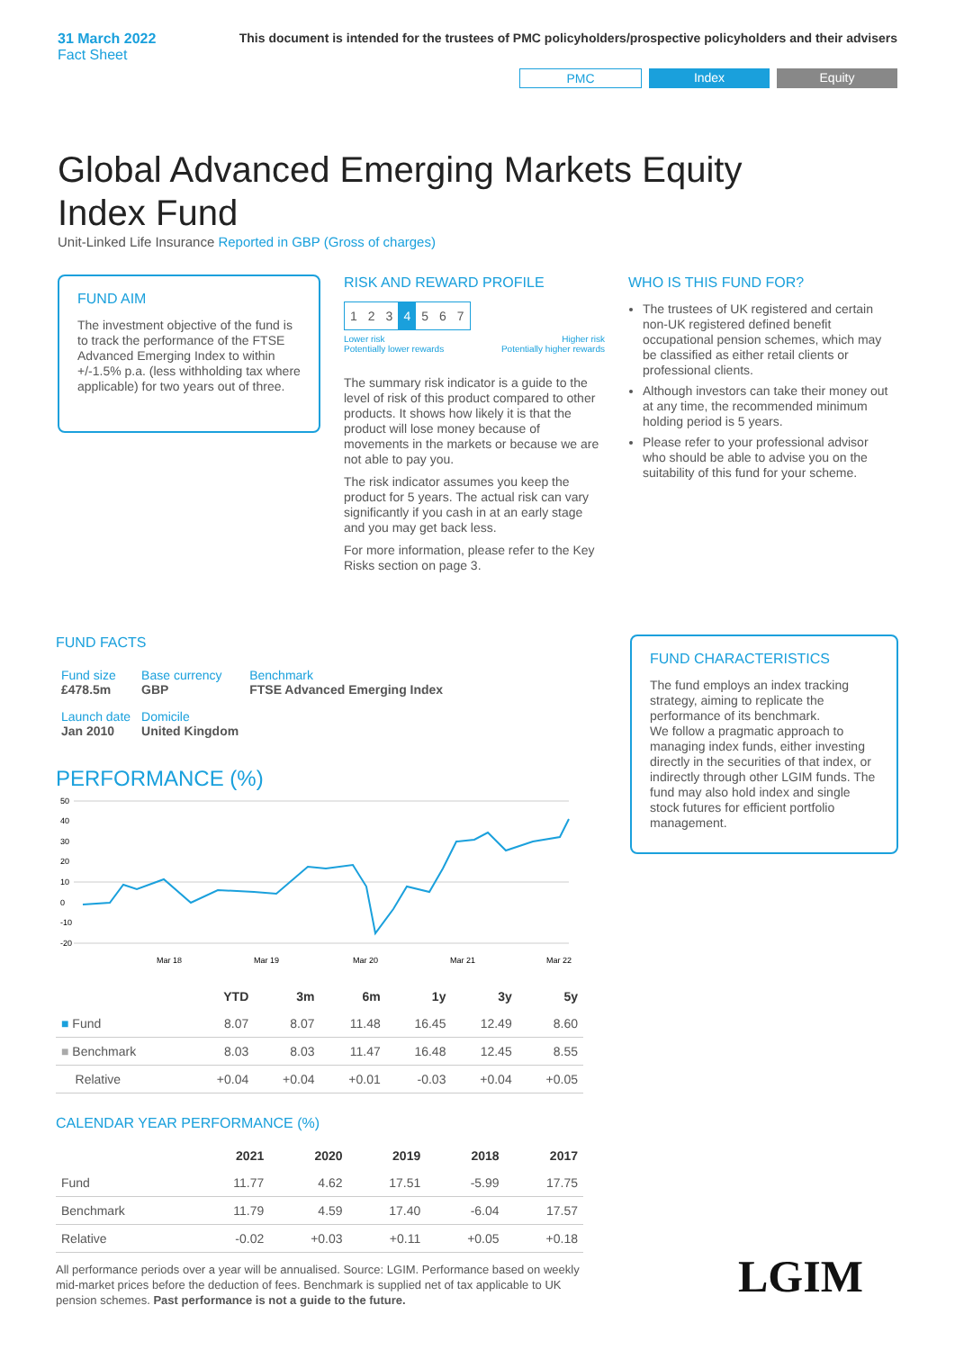31 March 2022
Fact Sheet
This document is intended for the trustees of PMC policyholders/prospective policyholders and their advisers
PMC Index Equity
Global Advanced Emerging Markets Equity Index Fund
Unit-Linked Life Insurance Reported in GBP (Gross of charges)
FUND AIM
The investment objective of the fund is to track the performance of the FTSE Advanced Emerging Index to within +/-1.5% p.a. (less withholding tax where applicable) for two years out of three.
RISK AND REWARD PROFILE
| 1 | 2 | 3 | 4 | 5 | 6 | 7 |
Lower risk
Potentially lower rewards Higher risk
Potentially higher rewards
The summary risk indicator is a guide to the level of risk of this product compared to other products. It shows how likely it is that the product will lose money because of movements in the markets or because we are not able to pay you.
The risk indicator assumes you keep the product for 5 years. The actual risk can vary significantly if you cash in at an early stage and you may get back less.
For more information, please refer to the Key Risks section on page 3.
WHO IS THIS FUND FOR?
The trustees of UK registered and certain non-UK registered defined benefit occupational pension schemes, which may be classified as either retail clients or professional clients.
Although investors can take their money out at any time, the recommended minimum holding period is 5 years.
Please refer to your professional advisor who should be able to advise you on the suitability of this fund for your scheme.
FUND FACTS
| Fund size £478.5m | Base currency GBP | Benchmark FTSE Advanced Emerging Index |
| Launch date Jan 2010 | Domicile United Kingdom | |
PERFORMANCE (%)
50
40
30
20
10
0
-10
-20
Mar 18
Mar 19
Mar 20
Mar 21
Mar 22
| | YTD | 3m | 6m | 1y | 3y | 5y |
| --- | --- | --- | --- | --- | --- | --- |
| ■ Fund | 8.07 | 8.07 | 11.48 | 16.45 | 12.49 | 8.60 |
| ■ Benchmark | 8.03 | 8.03 | 11.47 | 16.48 | 12.45 | 8.55 |
| Relative | +0.04 | +0.04 | +0.01 | -0.03 | +0.04 | +0.05 |
CALENDAR YEAR PERFORMANCE (%)
| | 2021 | 2020 | 2019 | 2018 | 2017 |
| --- | --- | --- | --- | --- | --- |
| Fund | 11.77 | 4.62 | 17.51 | -5.99 | 17.75 |
| Benchmark | 11.79 | 4.59 | 17.40 | -6.04 | 17.57 |
| Relative | -0.02 | +0.03 | +0.11 | +0.05 | +0.18 |
All performance periods over a year will be annualised. Source: LGIM. Performance based on weekly mid-market prices before the deduction of fees. Benchmark is supplied net of tax applicable to UK pension schemes. Past performance is not a guide to the future.
FUND CHARACTERISTICS
The fund employs an index tracking strategy, aiming to replicate the performance of its benchmark.
We follow a pragmatic approach to managing index funds, either investing directly in the securities of that index, or indirectly through other LGIM funds. The fund may also hold index and single stock futures for efficient portfolio management.
LGIM